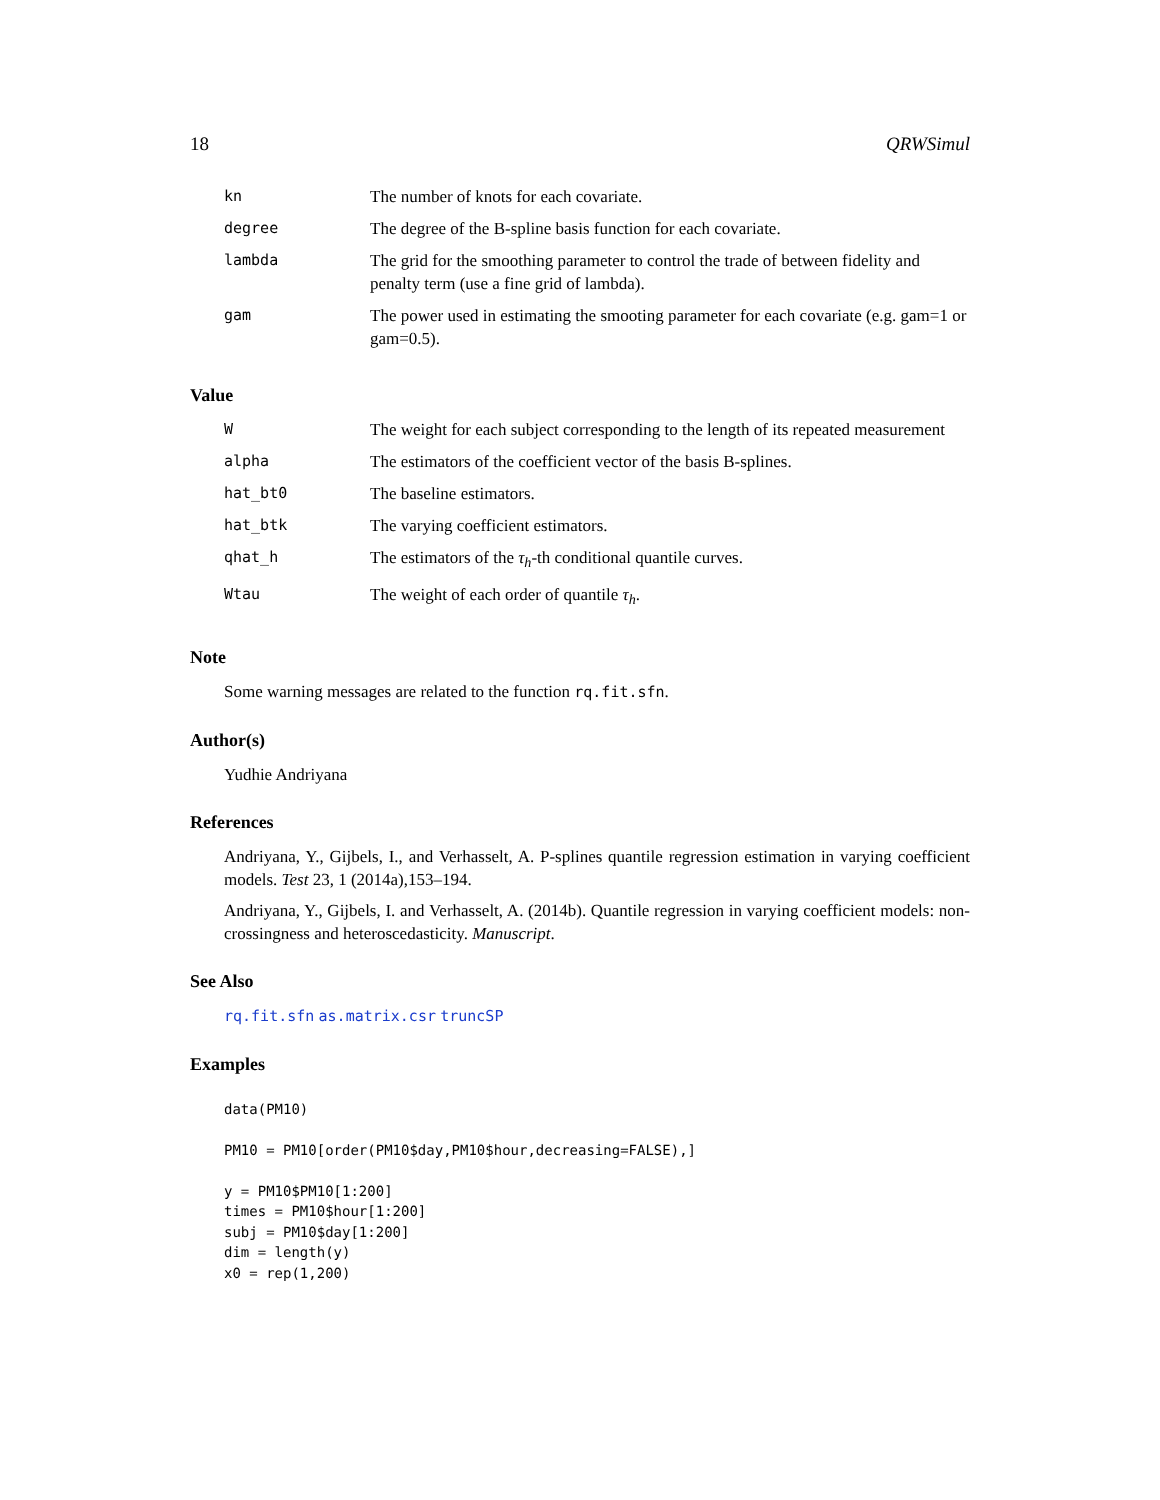18 QRWSimul
| kn | The number of knots for each covariate. |
| degree | The degree of the B-spline basis function for each covariate. |
| lambda | The grid for the smoothing parameter to control the trade of between fidelity and penalty term (use a fine grid of lambda). |
| gam | The power used in estimating the smooting parameter for each covariate (e.g. gam=1 or gam=0.5). |
Value
| W | The weight for each subject corresponding to the length of its repeated measurement |
| alpha | The estimators of the coefficient vector of the basis B-splines. |
| hat_bt0 | The baseline estimators. |
| hat_btk | The varying coefficient estimators. |
| qhat_h | The estimators of the τ<sub>h</sub> -th conditional quantile curves. |
| Wtau | The weight of each order of quantile τ<sub>h</sub> . |
Note
Some warning messages are related to the function rq.fit.sfn.
Author(s)
Yudhie Andriyana
References
Andriyana, Y., Gijbels, I., and Verhasselt, A. P-splines quantile regression estimation in varying coefficient models. Test 23, 1 (2014a),153–194.
Andriyana, Y., Gijbels, I. and Verhasselt, A. (2014b). Quantile regression in varying coefficient models: non-crossingness and heteroscedasticity. Manuscript.
See Also
rq.fit.sfn as.matrix.csr truncSP
Examples
data(PM10)

PM10 = PM10[order(PM10$day,PM10$hour,decreasing=FALSE),]

y = PM10$PM10[1:200]
times = PM10$hour[1:200]
subj = PM10$day[1:200]
dim = length(y)
x0 = rep(1,200)